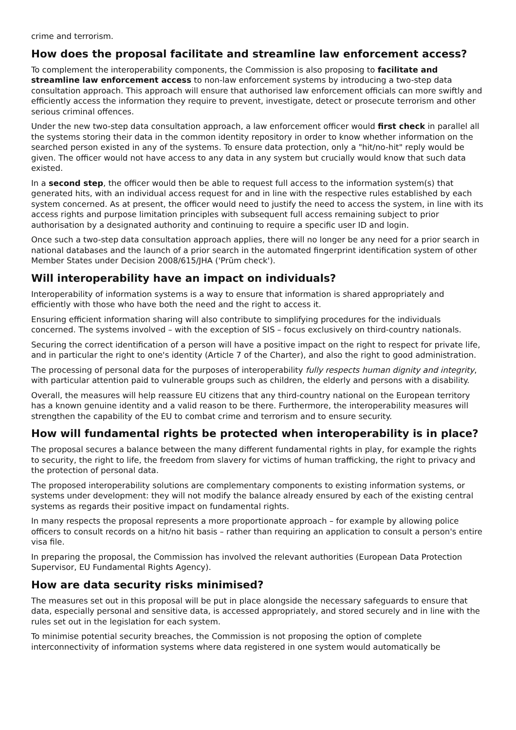crime and terrorism.
How does the proposal facilitate and streamline law enforcement access?
To complement the interoperability components, the Commission is also proposing to facilitate and streamline law enforcement access to non-law enforcement systems by introducing a two-step data consultation approach. This approach will ensure that authorised law enforcement officials can more swiftly and efficiently access the information they require to prevent, investigate, detect or prosecute terrorism and other serious criminal offences.
Under the new two-step data consultation approach, a law enforcement officer would first check in parallel all the systems storing their data in the common identity repository in order to know whether information on the searched person existed in any of the systems. To ensure data protection, only a "hit/no-hit" reply would be given. The officer would not have access to any data in any system but crucially would know that such data existed.
In a second step, the officer would then be able to request full access to the information system(s) that generated hits, with an individual access request for and in line with the respective rules established by each system concerned. As at present, the officer would need to justify the need to access the system, in line with its access rights and purpose limitation principles with subsequent full access remaining subject to prior authorisation by a designated authority and continuing to require a specific user ID and login.
Once such a two-step data consultation approach applies, there will no longer be any need for a prior search in national databases and the launch of a prior search in the automated fingerprint identification system of other Member States under Decision 2008/615/JHA ('Prüm check').
Will interoperability have an impact on individuals?
Interoperability of information systems is a way to ensure that information is shared appropriately and efficiently with those who have both the need and the right to access it.
Ensuring efficient information sharing will also contribute to simplifying procedures for the individuals concerned. The systems involved – with the exception of SIS – focus exclusively on third-country nationals.
Securing the correct identification of a person will have a positive impact on the right to respect for private life, and in particular the right to one's identity (Article 7 of the Charter), and also the right to good administration.
The processing of personal data for the purposes of interoperability fully respects human dignity and integrity, with particular attention paid to vulnerable groups such as children, the elderly and persons with a disability.
Overall, the measures will help reassure EU citizens that any third-country national on the European territory has a known genuine identity and a valid reason to be there. Furthermore, the interoperability measures will strengthen the capability of the EU to combat crime and terrorism and to ensure security.
How will fundamental rights be protected when interoperability is in place?
The proposal secures a balance between the many different fundamental rights in play, for example the rights to security, the right to life, the freedom from slavery for victims of human trafficking, the right to privacy and the protection of personal data.
The proposed interoperability solutions are complementary components to existing information systems, or systems under development: they will not modify the balance already ensured by each of the existing central systems as regards their positive impact on fundamental rights.
In many respects the proposal represents a more proportionate approach – for example by allowing police officers to consult records on a hit/no hit basis – rather than requiring an application to consult a person's entire visa file.
In preparing the proposal, the Commission has involved the relevant authorities (European Data Protection Supervisor, EU Fundamental Rights Agency).
How are data security risks minimised?
The measures set out in this proposal will be put in place alongside the necessary safeguards to ensure that data, especially personal and sensitive data, is accessed appropriately, and stored securely and in line with the rules set out in the legislation for each system.
To minimise potential security breaches, the Commission is not proposing the option of complete interconnectivity of information systems where data registered in one system would automatically be